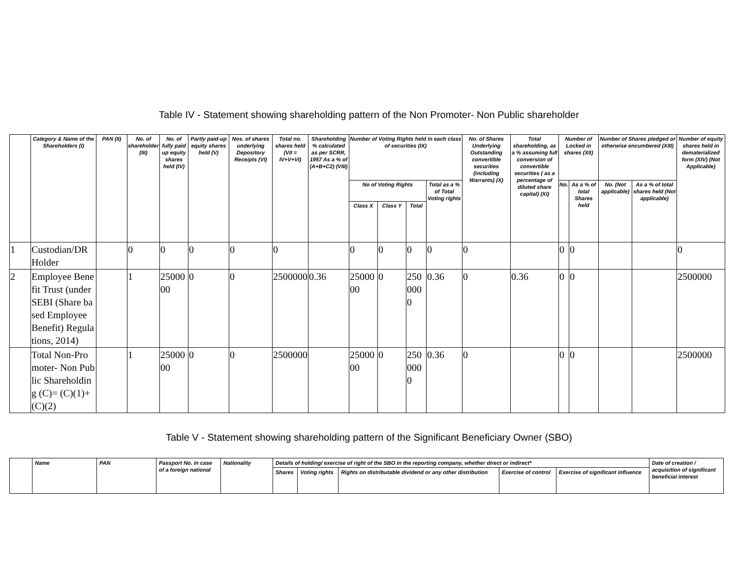Table IV - Statement showing shareholding pattern of the Non Promoter- Non Public shareholder
| | Category & Name of the Shareholders (I) | PAN (II) | No. of shareholder (III) | No. of fully paid up equity shares held (IV) | Partly paid-up equity shares held (V) | Nos. of shares underlying Depository Receipts (VI) | Total no. shares held (VII = IV+V+VI) | Shareholding % calculated as per SCRR, 1957 As a % of (A+B+C2) (VIII) | Number of Voting Rights held in each class of securities (IX) | | | | No. of Shares Underlying Outstanding convertible securities (including Warrants) (X) | Total shareholding, as a % assuming full conversion of convertible securities ( as a percentage of diluted share capital) (XI) | Number of Locked in shares (XII) | | Number of Shares pledged or otherwise encumbered (XIII) | | Number of equity shares held in dematerialized form (XIV) (Not Applicable) |
| --- | --- | --- | --- | --- | --- | --- | --- | --- | --- | --- | --- | --- | --- | --- | --- | --- | --- | --- | --- |
| | | | | | | | | | No of Voting Rights | | | Total as a % of Total Voting rights | | | No. | As a % of total Shares held | No. (Not applicable) | As a % of total shares held (Not applicable) | |
| | | | | | | | | | Class X | Class Y | Total | | | | | | | | |
| 1 | Custodian/DR Holder | | 0 | 0 | 0 | 0 | 0 | | 0 | 0 | 0 | 0 | 0 | | 0 | 0 | | | 0 |
| 2 | Employee Benefit Trust (under SEBI (Share based Employee Benefit) Regulations, 2014) | | 1 | 2500000 | 0 | 0 | 2500000 | 0.36 | 2500000 | 0 | 2500000 | 0.36 | 0 | 0.36 | 0 | 0 | | | 2500000 |
| | Total Non-Promoter- Non Public Shareholding (C)= (C)(1)+(C)(2) | | 1 | 2500000 | 0 | 0 | 2500000 | | 2500000 | 0 | 2500000 | 0.36 | 0 | | 0 | 0 | | | 2500000 |
Table V - Statement showing shareholding pattern of the Significant Beneficiary Owner (SBO)
| | Name | PAN | Passport No. in case of a foreign national | Nationality | Details of holding/ exercise of right of the SBO in the reporting company, whether direct or indirect* | | | | | Date of creation / acquisition of significant beneficial interest |
| --- | --- | --- | --- | --- | --- | --- | --- | --- | --- | --- |
| | | | | | Shares | Voting rights | Rights on distributable dividend or any other distribution | Exercise of control | Exercise of significant influence | |